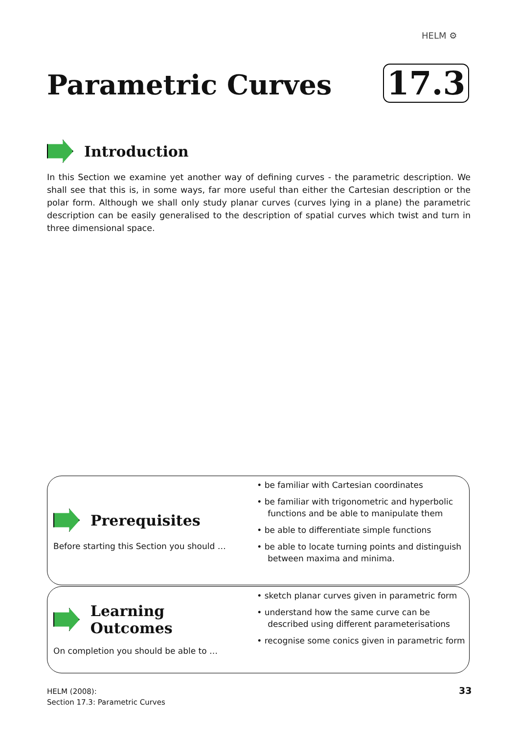HELM ⚙
Parametric Curves 17.3
Introduction
In this Section we examine yet another way of defining curves - the parametric description. We shall see that this is, in some ways, far more useful than either the Cartesian description or the polar form. Although we shall only study planar curves (curves lying in a plane) the parametric description can be easily generalised to the description of spatial curves which twist and turn in three dimensional space.
Prerequisites
Before starting this Section you should …
• be familiar with Cartesian coordinates
• be familiar with trigonometric and hyperbolic functions and be able to manipulate them
• be able to differentiate simple functions
• be able to locate turning points and distinguish between maxima and minima.
Learning Outcomes
On completion you should be able to …
• sketch planar curves given in parametric form
• understand how the same curve can be described using different parameterisations
• recognise some conics given in parametric form
HELM (2008):
Section 17.3: Parametric Curves
33